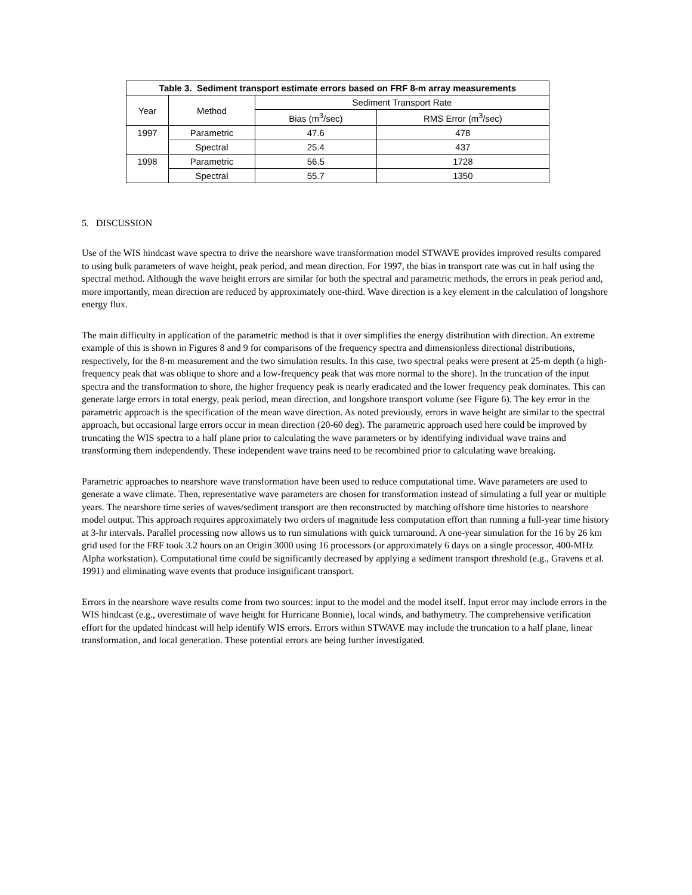| Table 3. Sediment transport estimate errors based on FRF 8-m array measurements | | | |
| --- | --- | --- | --- |
| Year | Method | Sediment Transport Rate | |
| | | Bias (m<sup>3</sup>/sec) | RMS Error (m<sup>3</sup>/sec) |
| 1997 | Parametric | 47.6 | 478 |
| | Spectral | 25.4 | 437 |
| 1998 | Parametric | 56.5 | 1728 |
| | Spectral | 55.7 | 1350 |
5. DISCUSSION
Use of the WIS hindcast wave spectra to drive the nearshore wave transformation model STWAVE provides improved results compared to using bulk parameters of wave height, peak period, and mean direction. For 1997, the bias in transport rate was cut in half using the spectral method. Although the wave height errors are similar for both the spectral and parametric methods, the errors in peak period and, more importantly, mean direction are reduced by approximately one-third. Wave direction is a key element in the calculation of longshore energy flux.
The main difficulty in application of the parametric method is that it over simplifies the energy distribution with direction. An extreme example of this is shown in Figures 8 and 9 for comparisons of the frequency spectra and dimensionless directional distributions, respectively, for the 8-m measurement and the two simulation results. In this case, two spectral peaks were present at 25-m depth (a high-frequency peak that was oblique to shore and a low-frequency peak that was more normal to the shore). In the truncation of the input spectra and the transformation to shore, the higher frequency peak is nearly eradicated and the lower frequency peak dominates. This can generate large errors in total energy, peak period, mean direction, and longshore transport volume (see Figure 6). The key error in the parametric approach is the specification of the mean wave direction. As noted previously, errors in wave height are similar to the spectral approach, but occasional large errors occur in mean direction (20-60 deg). The parametric approach used here could be improved by truncating the WIS spectra to a half plane prior to calculating the wave parameters or by identifying individual wave trains and transforming them independently. These independent wave trains need to be recombined prior to calculating wave breaking.
Parametric approaches to nearshore wave transformation have been used to reduce computational time. Wave parameters are used to generate a wave climate. Then, representative wave parameters are chosen for transformation instead of simulating a full year or multiple years. The nearshore time series of waves/sediment transport are then reconstructed by matching offshore time histories to nearshore model output. This approach requires approximately two orders of magnitude less computation effort than running a full-year time history at 3-hr intervals. Parallel processing now allows us to run simulations with quick turnaround. A one-year simulation for the 16 by 26 km grid used for the FRF took 3.2 hours on an Origin 3000 using 16 processors (or approximately 6 days on a single processor, 400-MHz Alpha workstation). Computational time could be significantly decreased by applying a sediment transport threshold (e.g., Gravens et al. 1991) and eliminating wave events that produce insignificant transport.
Errors in the nearshore wave results come from two sources: input to the model and the model itself. Input error may include errors in the WIS hindcast (e.g., overestimate of wave height for Hurricane Bonnie), local winds, and bathymetry. The comprehensive verification effort for the updated hindcast will help identify WIS errors. Errors within STWAVE may include the truncation to a half plane, linear transformation, and local generation. These potential errors are being further investigated.